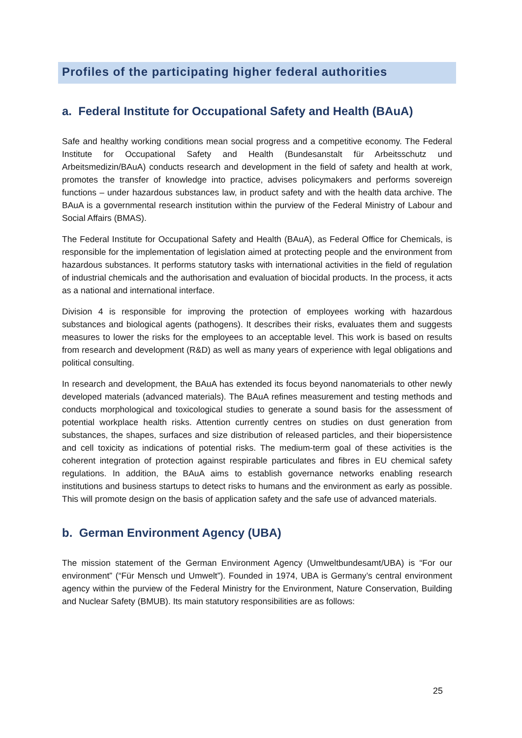Profiles of the participating higher federal authorities
a. Federal Institute for Occupational Safety and Health (BAuA)
Safe and healthy working conditions mean social progress and a competitive economy. The Federal Institute for Occupational Safety and Health (Bundesanstalt für Arbeitsschutz und Arbeitsmedizin/BAuA) conducts research and development in the field of safety and health at work, promotes the transfer of knowledge into practice, advises policymakers and performs sovereign functions – under hazardous substances law, in product safety and with the health data archive. The BAuA is a governmental research institution within the purview of the Federal Ministry of Labour and Social Affairs (BMAS).
The Federal Institute for Occupational Safety and Health (BAuA), as Federal Office for Chemicals, is responsible for the implementation of legislation aimed at protecting people and the environment from hazardous substances. It performs statutory tasks with international activities in the field of regulation of industrial chemicals and the authorisation and evaluation of biocidal products. In the process, it acts as a national and international interface.
Division 4 is responsible for improving the protection of employees working with hazardous substances and biological agents (pathogens). It describes their risks, evaluates them and suggests measures to lower the risks for the employees to an acceptable level. This work is based on results from research and development (R&D) as well as many years of experience with legal obligations and political consulting.
In research and development, the BAuA has extended its focus beyond nanomaterials to other newly developed materials (advanced materials). The BAuA refines measurement and testing methods and conducts morphological and toxicological studies to generate a sound basis for the assessment of potential workplace health risks. Attention currently centres on studies on dust generation from substances, the shapes, surfaces and size distribution of released particles, and their biopersistence and cell toxicity as indications of potential risks. The medium-term goal of these activities is the coherent integration of protection against respirable particulates and fibres in EU chemical safety regulations. In addition, the BAuA aims to establish governance networks enabling research institutions and business startups to detect risks to humans and the environment as early as possible. This will promote design on the basis of application safety and the safe use of advanced materials.
b. German Environment Agency (UBA)
The mission statement of the German Environment Agency (Umweltbundesamt/UBA) is “For our environment” (“Für Mensch und Umwelt”). Founded in 1974, UBA is Germany’s central environment agency within the purview of the Federal Ministry for the Environment, Nature Conservation, Building and Nuclear Safety (BMUB). Its main statutory responsibilities are as follows:
25